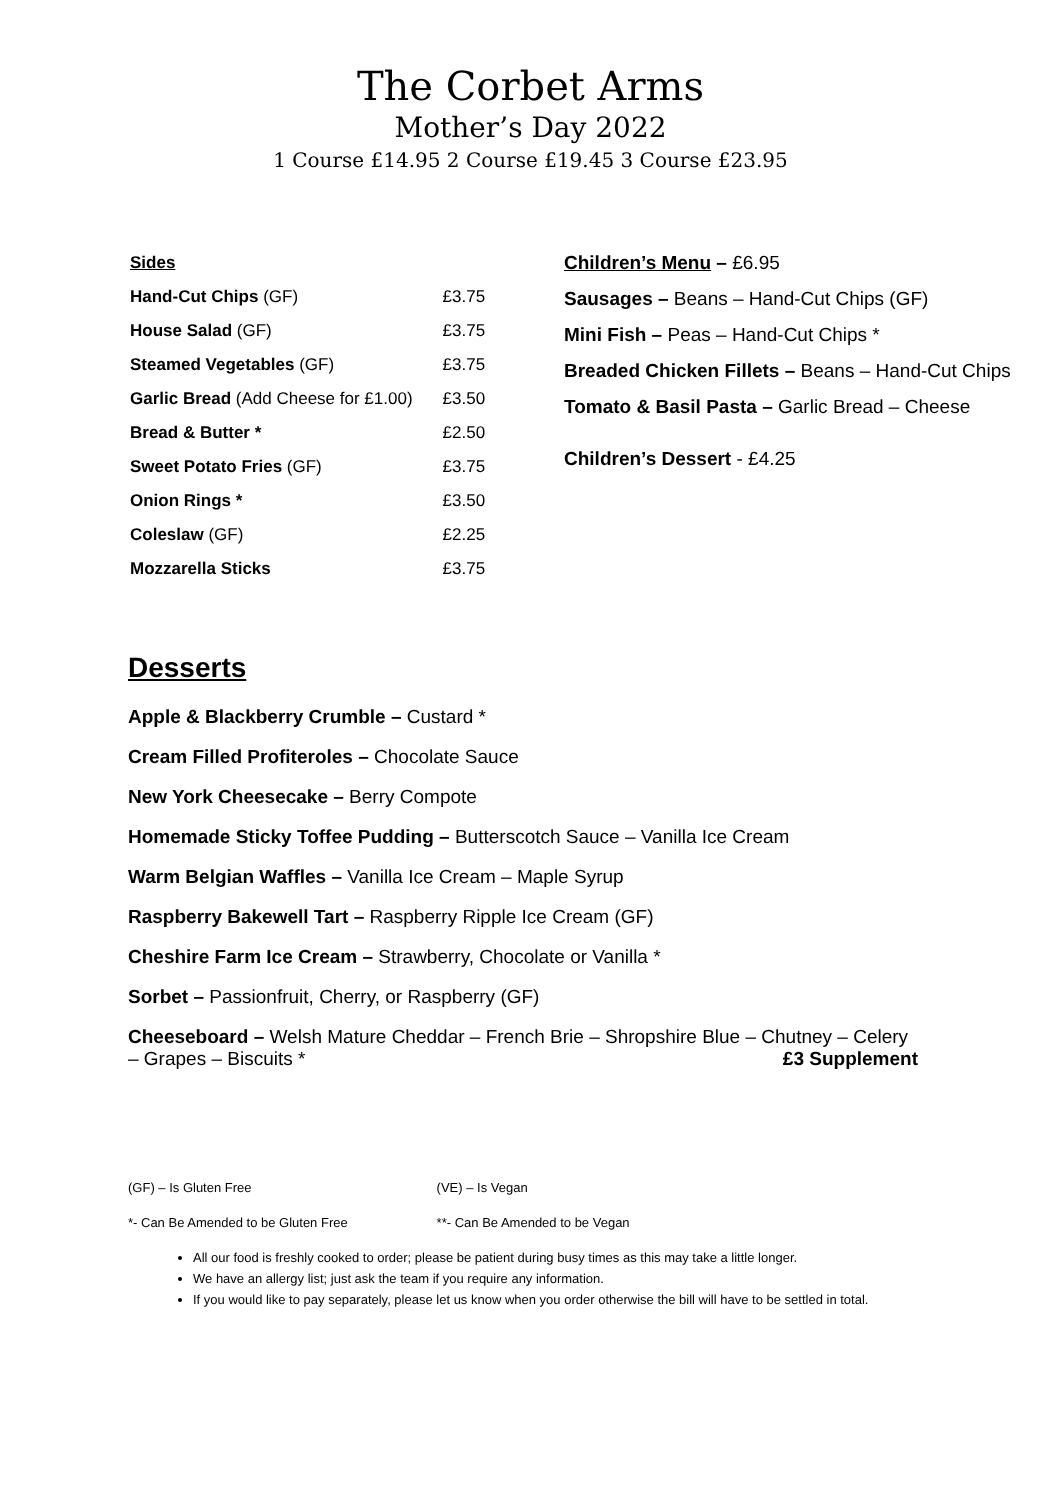The Corbet Arms
Mother’s Day 2022
1 Course £14.95 2 Course £19.45 3 Course £23.95
| Sides | |
| Hand-Cut Chips (GF) | £3.75 |
| House Salad (GF) | £3.75 |
| Steamed Vegetables (GF) | £3.75 |
| Garlic Bread (Add Cheese for £1.00) | £3.50 |
| Bread & Butter * | £2.50 |
| Sweet Potato Fries (GF) | £3.75 |
| Onion Rings * | £3.50 |
| Coleslaw (GF) | £2.25 |
| Mozzarella Sticks | £3.75 |
Children’s Menu – £6.95
Sausages – Beans – Hand-Cut Chips (GF)
Mini Fish – Peas – Hand-Cut Chips *
Breaded Chicken Fillets – Beans – Hand-Cut Chips
Tomato & Basil Pasta – Garlic Bread – Cheese
Children’s Dessert - £4.25
Desserts
Apple & Blackberry Crumble – Custard *
Cream Filled Profiteroles – Chocolate Sauce
New York Cheesecake – Berry Compote
Homemade Sticky Toffee Pudding – Butterscotch Sauce – Vanilla Ice Cream
Warm Belgian Waffles – Vanilla Ice Cream – Maple Syrup
Raspberry Bakewell Tart – Raspberry Ripple Ice Cream (GF)
Cheshire Farm Ice Cream – Strawberry, Chocolate or Vanilla *
Sorbet – Passionfruit, Cherry, or Raspberry (GF)
Cheeseboard – Welsh Mature Cheddar – French Brie – Shropshire Blue – Chutney – Celery – Grapes – Biscuits * £3 Supplement
(GF) – Is Gluten Free (VE) – Is Vegan
*- Can Be Amended to be Gluten Free **- Can Be Amended to be Vegan
All our food is freshly cooked to order; please be patient during busy times as this may take a little longer.
We have an allergy list; just ask the team if you require any information.
If you would like to pay separately, please let us know when you order otherwise the bill will have to be settled in total.